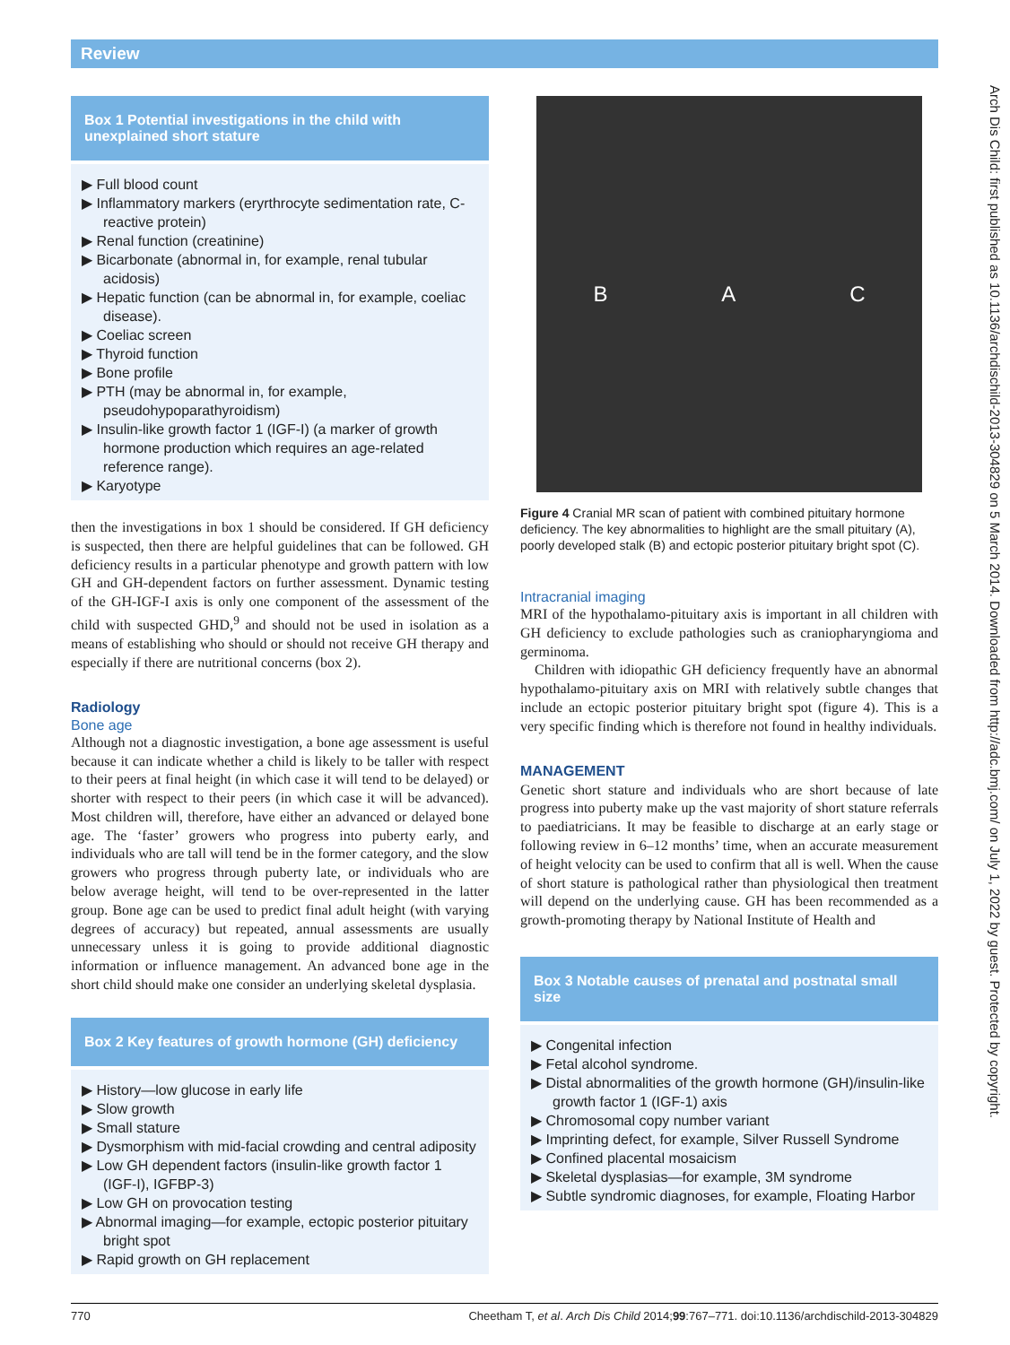Review
Box 1 Potential investigations in the child with unexplained short stature
▶ Full blood count
▶ Inflammatory markers (eryrthrocyte sedimentation rate, C-reactive protein)
▶ Renal function (creatinine)
▶ Bicarbonate (abnormal in, for example, renal tubular acidosis)
▶ Hepatic function (can be abnormal in, for example, coeliac disease).
▶ Coeliac screen
▶ Thyroid function
▶ Bone profile
▶ PTH (may be abnormal in, for example, pseudohypoparathyroidism)
▶ Insulin-like growth factor 1 (IGF-I) (a marker of growth hormone production which requires an age-related reference range).
▶ Karyotype
then the investigations in box 1 should be considered. If GH deficiency is suspected, then there are helpful guidelines that can be followed. GH deficiency results in a particular phenotype and growth pattern with low GH and GH-dependent factors on further assessment. Dynamic testing of the GH-IGF-I axis is only one component of the assessment of the child with suspected GHD,<sup>9</sup> and should not be used in isolation as a means of establishing who should or should not receive GH therapy and especially if there are nutritional concerns (box 2).
Radiology
Bone age
Although not a diagnostic investigation, a bone age assessment is useful because it can indicate whether a child is likely to be taller with respect to their peers at final height (in which case it will tend to be delayed) or shorter with respect to their peers (in which case it will be advanced). Most children will, therefore, have either an advanced or delayed bone age. The ‘faster’ growers who progress into puberty early, and individuals who are tall will tend be in the former category, and the slow growers who progress through puberty late, or individuals who are below average height, will tend to be over-represented in the latter group. Bone age can be used to predict final adult height (with varying degrees of accuracy) but repeated, annual assessments are usually unnecessary unless it is going to provide additional diagnostic information or influence management. An advanced bone age in the short child should make one consider an underlying skeletal dysplasia.
Box 2 Key features of growth hormone (GH) deficiency
▶ History—low glucose in early life
▶ Slow growth
▶ Small stature
▶ Dysmorphism with mid-facial crowding and central adiposity
▶ Low GH dependent factors (insulin-like growth factor 1 (IGF-I), IGFBP-3)
▶ Low GH on provocation testing
▶ Abnormal imaging—for example, ectopic posterior pituitary bright spot
▶ Rapid growth on GH replacement
B A C
Figure 4 Cranial MR scan of patient with combined pituitary hormone deficiency. The key abnormalities to highlight are the small pituitary (A), poorly developed stalk (B) and ectopic posterior pituitary bright spot (C).
Intracranial imaging
MRI of the hypothalamo-pituitary axis is important in all children with GH deficiency to exclude pathologies such as craniopharyngioma and germinoma.
Children with idiopathic GH deficiency frequently have an abnormal hypothalamo-pituitary axis on MRI with relatively subtle changes that include an ectopic posterior pituitary bright spot (figure 4). This is a very specific finding which is therefore not found in healthy individuals.
MANAGEMENT
Genetic short stature and individuals who are short because of late progress into puberty make up the vast majority of short stature referrals to paediatricians. It may be feasible to discharge at an early stage or following review in 6–12 months’ time, when an accurate measurement of height velocity can be used to confirm that all is well. When the cause of short stature is pathological rather than physiological then treatment will depend on the underlying cause. GH has been recommended as a growth-promoting therapy by National Institute of Health and
Box 3 Notable causes of prenatal and postnatal small size
▶ Congenital infection
▶ Fetal alcohol syndrome.
▶ Distal abnormalities of the growth hormone (GH)/insulin-like growth factor 1 (IGF-1) axis
▶ Chromosomal copy number variant
▶ Imprinting defect, for example, Silver Russell Syndrome
▶ Confined placental mosaicism
▶ Skeletal dysplasias—for example, 3M syndrome
▶ Subtle syndromic diagnoses, for example, Floating Harbor
Arch Dis Child: first published as 10.1136/archdischild-2013-304829 on 5 March 2014. Downloaded from http://adc.bmj.com/ on July 1, 2022 by guest. Protected by copyright.
770 Cheetham T, et al. Arch Dis Child 2014;99:767–771. doi:10.1136/archdischild-2013-304829